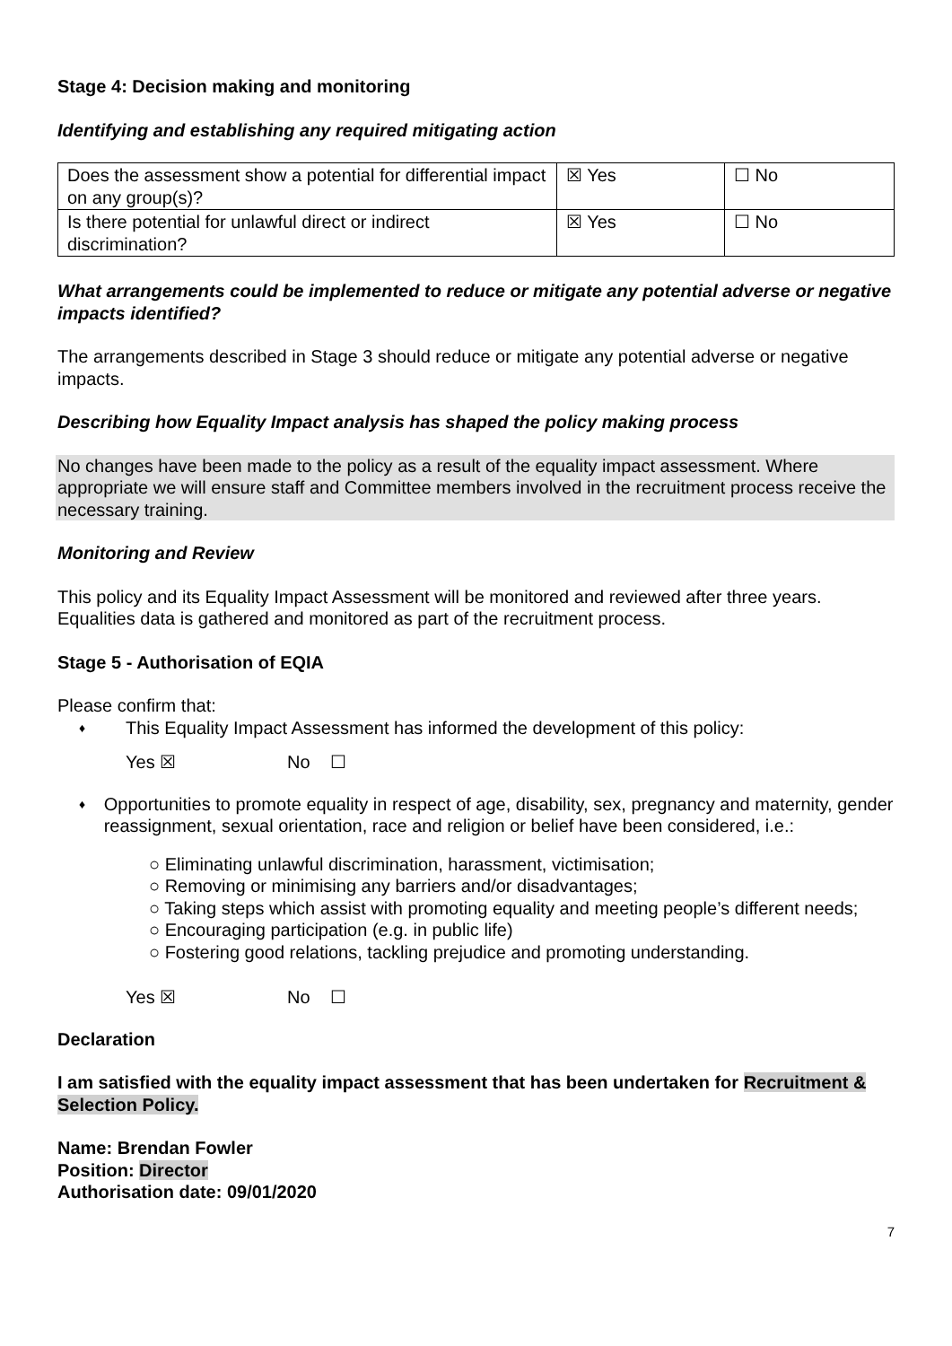Stage 4: Decision making and monitoring
Identifying and establishing any required mitigating action
| Does the assessment show a potential for differential impact on any group(s)? | ☒ Yes | ☐ No |
| Is there potential for unlawful direct or indirect discrimination? | ☒ Yes | ☐ No |
What arrangements could be implemented to reduce or mitigate any potential adverse or negative impacts identified?
The arrangements described in Stage 3 should reduce or mitigate any potential adverse or negative impacts.
Describing how Equality Impact analysis has shaped the policy making process
No changes have been made to the policy as a result of the equality impact assessment. Where appropriate we will ensure staff and Committee members involved in the recruitment process receive the necessary training.
Monitoring and Review
This policy and its Equality Impact Assessment will be monitored and reviewed after three years. Equalities data is gathered and monitored as part of the recruitment process.
Stage 5 - Authorisation of EQIA
Please confirm that:
♦ This Equality Impact Assessment has informed the development of this policy:
Yes ☒ No ☐
♦ Opportunities to promote equality in respect of age, disability, sex, pregnancy and maternity, gender reassignment, sexual orientation, race and religion or belief have been considered, i.e.:
○ Eliminating unlawful discrimination, harassment, victimisation;
○ Removing or minimising any barriers and/or disadvantages;
○ Taking steps which assist with promoting equality and meeting people’s different needs;
○ Encouraging participation (e.g. in public life)
○ Fostering good relations, tackling prejudice and promoting understanding.
Yes ☒ No ☐
Declaration
I am satisfied with the equality impact assessment that has been undertaken for Recruitment & Selection Policy.
Name: Brendan Fowler
Position: Director
Authorisation date: 09/01/2020
7